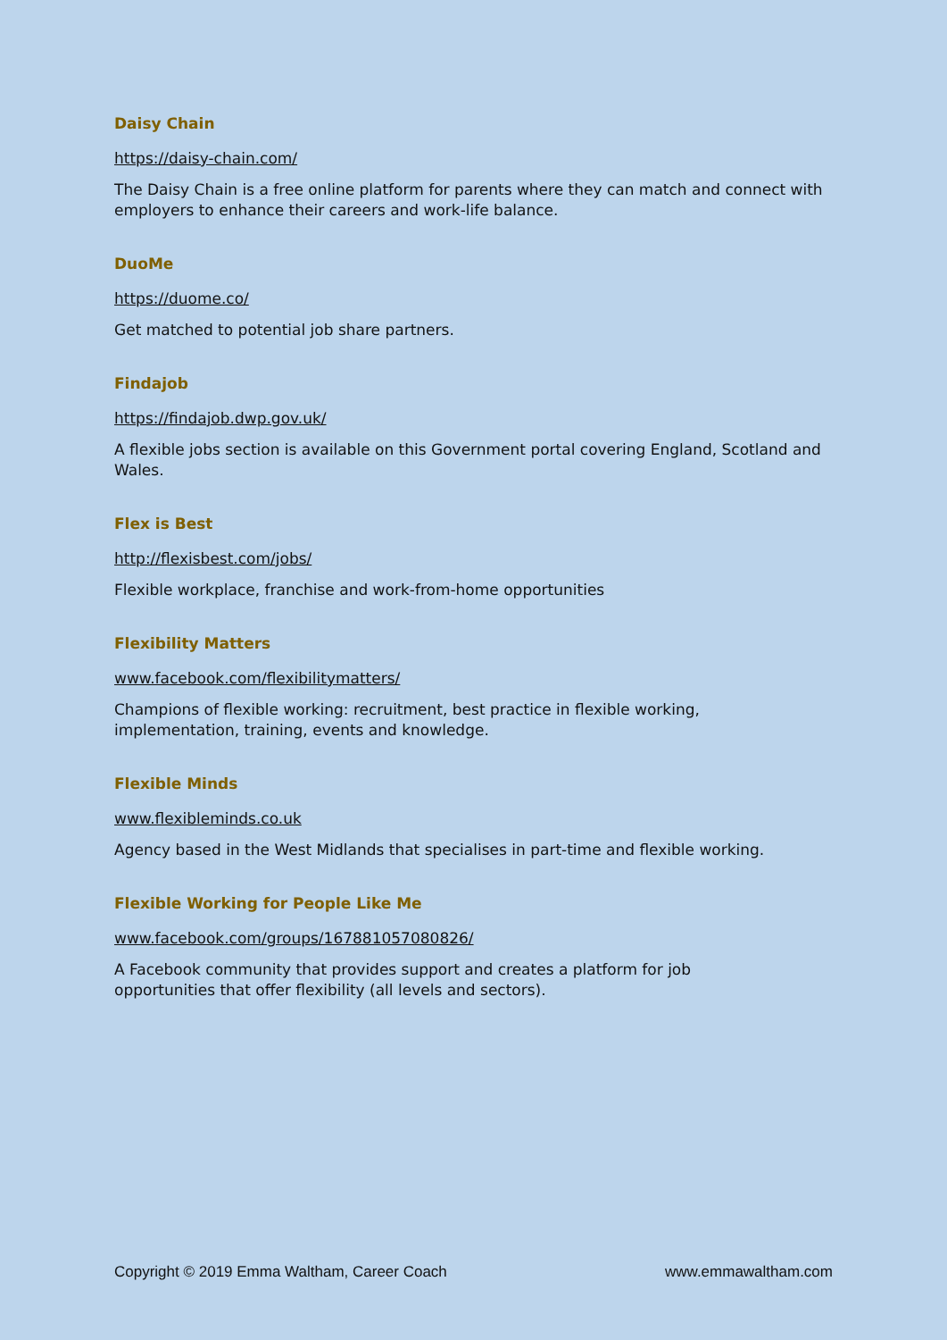Daisy Chain
https://daisy-chain.com/
The Daisy Chain is a free online platform for parents where they can match and connect with employers to enhance their careers and work-life balance.
DuoMe
https://duome.co/
Get matched to potential job share partners.
Findajob
https://findajob.dwp.gov.uk/
A flexible jobs section is available on this Government portal covering England, Scotland and Wales.
Flex is Best
http://flexisbest.com/jobs/
Flexible workplace, franchise and work-from-home opportunities
Flexibility Matters
www.facebook.com/flexibilitymatters/
Champions of flexible working: recruitment, best practice in flexible working,
implementation, training, events and knowledge.
Flexible Minds
www.flexibleminds.co.uk
Agency based in the West Midlands that specialises in part-time and flexible working.
Flexible Working for People Like Me
www.facebook.com/groups/167881057080826/
A Facebook community that provides support and creates a platform for job
opportunities that offer flexibility (all levels and sectors).
Copyright © 2019 Emma Waltham, Career Coach www.emmawaltham.com